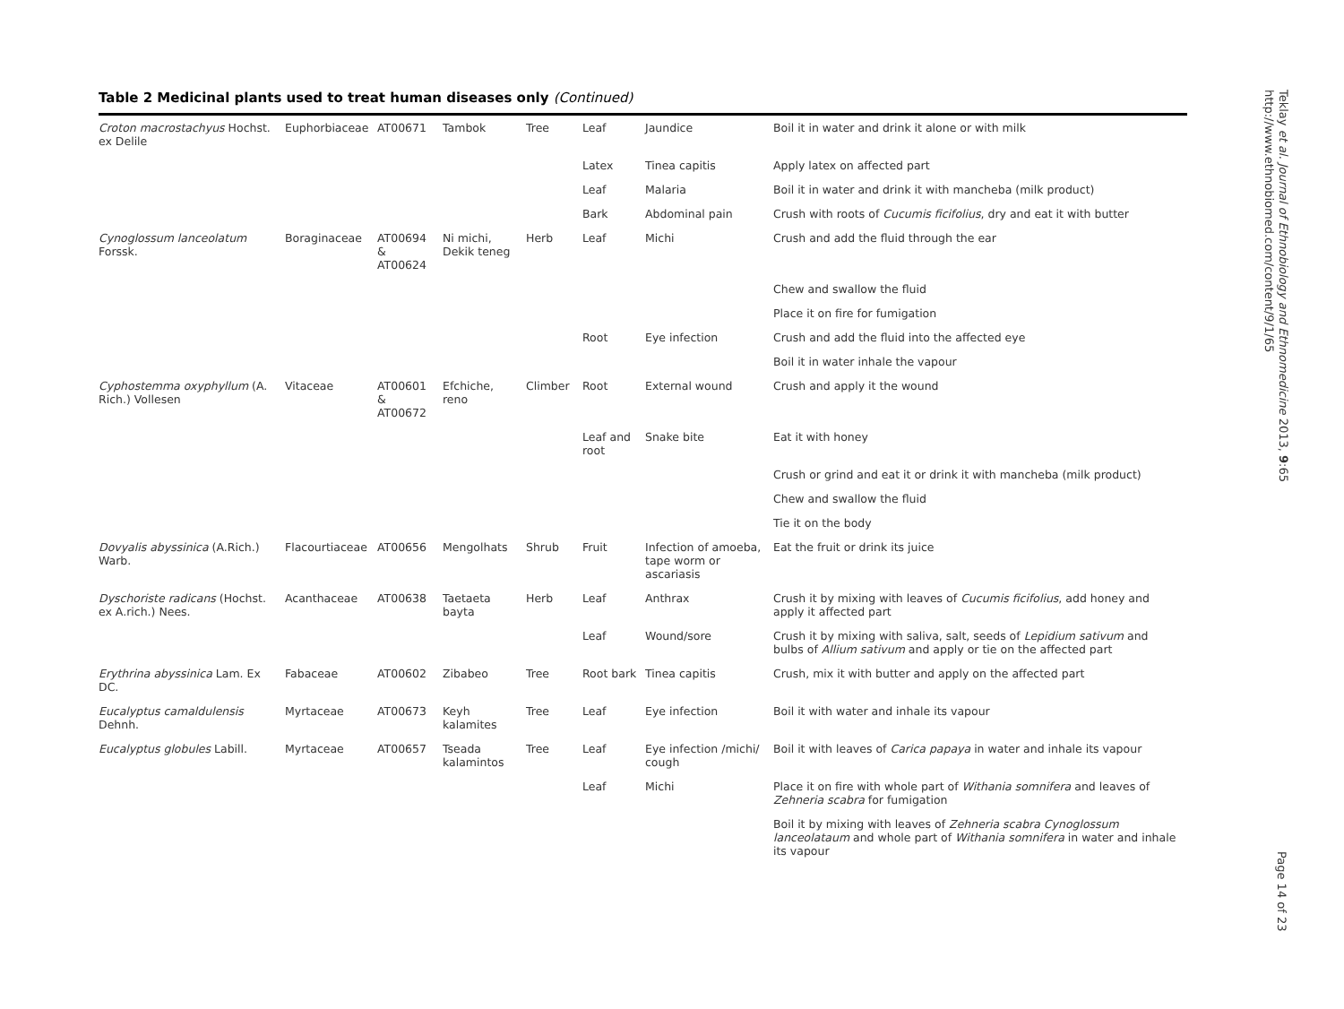Table 2 Medicinal plants used to treat human diseases only (Continued)
| Croton macrostachyus Hochst. ex Delile | Euphorbiaceae | AT00671 | Tambok | Tree | Leaf | Jaundice | Boil it in water and drink it alone or with milk |
| | | | | | Latex | Tinea capitis | Apply latex on affected part |
| | | | | | Leaf | Malaria | Boil it in water and drink it with mancheba (milk product) |
| | | | | | Bark | Abdominal pain | Crush with roots of Cucumis ficifolius , dry and eat it with butter |
| Cynoglossum lanceolatum Forssk. | Boraginaceae | AT00694 & AT00624 | Ni michi, Dekik teneg | Herb | Leaf | Michi | Crush and add the fluid through the ear |
| | | | | | | | Chew and swallow the fluid |
| | | | | | | | Place it on fire for fumigation |
| | | | | | Root | Eye infection | Crush and add the fluid into the affected eye |
| | | | | | | | Boil it in water inhale the vapour |
| Cyphostemma oxyphyllum (A. Rich.) Vollesen | Vitaceae | AT00601 & AT00672 | Efchiche, reno | Climber | Root | External wound | Crush and apply it the wound |
| | | | | | Leaf and root | Snake bite | Eat it with honey |
| | | | | | | | Crush or grind and eat it or drink it with mancheba (milk product) |
| | | | | | | | Chew and swallow the fluid |
| | | | | | | | Tie it on the body |
| Dovyalis abyssinica (A.Rich.) Warb. | Flacourtiaceae | AT00656 | Mengolhats | Shrub | Fruit | Infection of amoeba, tape worm or ascariasis | Eat the fruit or drink its juice |
| Dyschoriste radicans (Hochst. ex A.rich.) Nees. | Acanthaceae | AT00638 | Taetaeta bayta | Herb | Leaf | Anthrax | Crush it by mixing with leaves of Cucumis ficifolius , add honey and apply it affected part |
| | | | | | Leaf | Wound/sore | Crush it by mixing with saliva, salt, seeds of Lepidium sativum and bulbs of Allium sativum and apply or tie on the affected part |
| Erythrina abyssinica Lam. Ex DC. | Fabaceae | AT00602 | Zibabeo | Tree | Root bark | Tinea capitis | Crush, mix it with butter and apply on the affected part |
| Eucalyptus camaldulensis Dehnh. | Myrtaceae | AT00673 | Keyh kalamites | Tree | Leaf | Eye infection | Boil it with water and inhale its vapour |
| Eucalyptus globules Labill. | Myrtaceae | AT00657 | Tseada kalamintos | Tree | Leaf | Eye infection /michi/ cough | Boil it with leaves of Carica papaya in water and inhale its vapour |
| | | | | | Leaf | Michi | Place it on fire with whole part of Withania somnifera and leaves of Zehneria scabra for fumigation |
| | | | | | | | Boil it by mixing with leaves of Zehneria scabra Cynoglossum lanceolataum and whole part of Withania somnifera in water and inhale its vapour |
Teklay et al. Journal of Ethnobiology and Ethnomedicine 2013, 9:65
http://www.ethnobiomed.com/content/9/1/65
Page 14 of 23